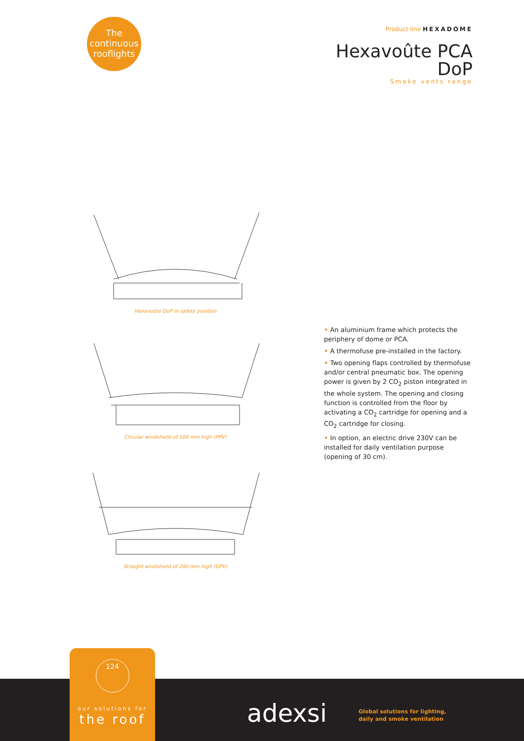The
continuous
rooflights
Product line HEXADOME
Hexavoûte PCA
DoP
Smoke vents range
Hexavoûte DoP in safety position
Circular windshield of 100 mm high (PPV)
Straight windshield of 200 mm high (GPV)
• An aluminium frame which protects the periphery of dome or PCA.
• A thermofuse pre-installed in the factory.
• Two opening flaps controlled by thermofuse and/or central pneumatic box. The opening power is given by 2 CO<sub>2</sub> piston integrated in the whole system. The opening and closing function is controlled from the floor by activating a CO<sub>2</sub> cartridge for opening and a CO<sub>2</sub> cartridge for closing.
• In option, an electric drive 230V can be installed for daily ventilation purpose (opening of 30 cm).
124
our solutions for
the roof
adexsi
Global solutions for lighting,
daily and smoke ventilation